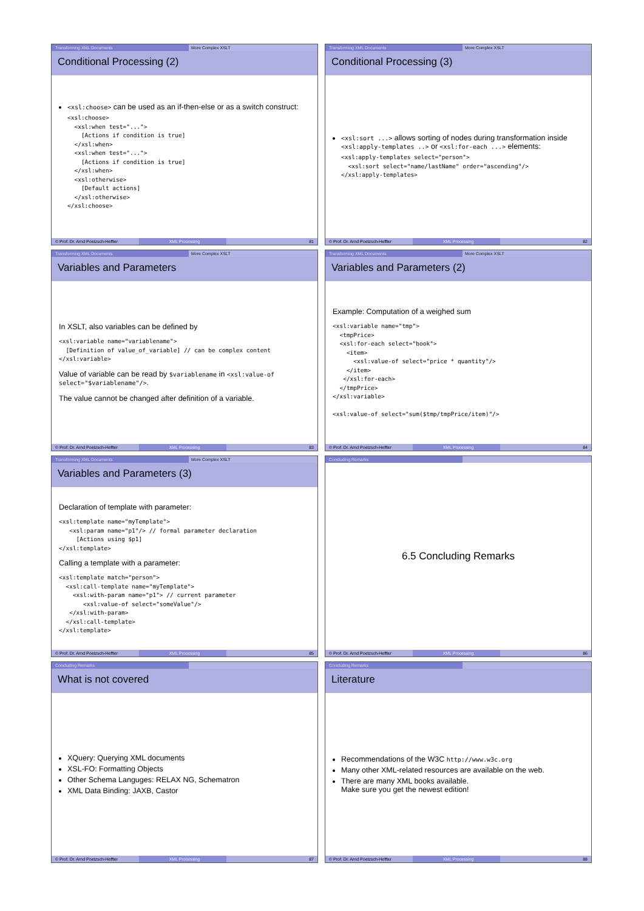Transforming XML Documents More Complex XSLT
Conditional Processing (2)
<xsl:choose> can be used as an if-then-else or as a switch construct:
<xsl:choose>
  <xsl:when test="...">
    [Actions if condition is true]
  </xsl:when>
  <xsl:when test="...">
    [Actions if condition is true]
  </xsl:when>
  <xsl:otherwise>
    [Default actions]
  </xsl:otherwise>
</xsl:choose>
© Prof. Dr. Arnd Poetzsch-Heffter XML Processing 81
Transforming XML Documents More Complex XSLT
Conditional Processing (3)
<xsl:sort ...> allows sorting of nodes during transformation inside <xsl:apply-templates ..> or <xsl:for-each ...> elements:
<xsl:apply-templates select="person">
  <xsl:sort select="name/lastName" order="ascending"/>
</xsl:apply-templates>
© Prof. Dr. Arnd Poetzsch-Heffter XML Processing 82
Transforming XML Documents More Complex XSLT
Variables and Parameters
In XSLT, also variables can be defined by
<xsl:variable name="variablename">
  [Definition of value_of_variable] // can be complex content
</xsl:variable>
Value of variable can be read by $variablename in <xsl:value-of select="$variablename"/>.
The value cannot be changed after definition of a variable.
© Prof. Dr. Arnd Poetzsch-Heffter XML Processing 83
Transforming XML Documents More Complex XSLT
Variables and Parameters (2)
Example: Computation of a weighed sum
<xsl:variable name="tmp">
  <tmpPrice>
  <xsl:for-each select="book">
    <item>
      <xsl:value-of select="price * quantity"/>
    </item>
   </xsl:for-each>
  </tmpPrice>
</xsl:variable>

<xsl:value-of select="sum($tmp/tmpPrice/item)"/>
© Prof. Dr. Arnd Poetzsch-Heffter XML Processing 84
Transforming XML Documents More Complex XSLT
Variables and Parameters (3)
Declaration of template with parameter:
<xsl:template name="myTemplate">
   <xsl:param name="p1"/> // formal parameter declaration
     [Actions using $p1]
</xsl:template>
Calling a template with a parameter:
<xsl:template match="person">
  <xsl:call-template name="myTemplate">
    <xsl:with-param name="p1"> // current parameter
       <xsl:value-of select="someValue"/>
   </xsl:with-param>
  </xsl:call-template>
</xsl:template>
© Prof. Dr. Arnd Poetzsch-Heffter XML Processing 85
Concluding Remarks
6.5 Concluding Remarks
© Prof. Dr. Arnd Poetzsch-Heffter XML Processing 86
Concluding Remarks
What is not covered
XQuery: Querying XML documents
XSL-FO: Formatting Objects
Other Schema Languges: RELAX NG, Schematron
XML Data Binding: JAXB, Castor
© Prof. Dr. Arnd Poetzsch-Heffter XML Processing 87
Concluding Remarks
Literature
Recommendations of the W3C http://www.w3c.org
Many other XML-related resources are available on the web.
There are many XML books available.
Make sure you get the newest edition!
© Prof. Dr. Arnd Poetzsch-Heffter XML Processing 88